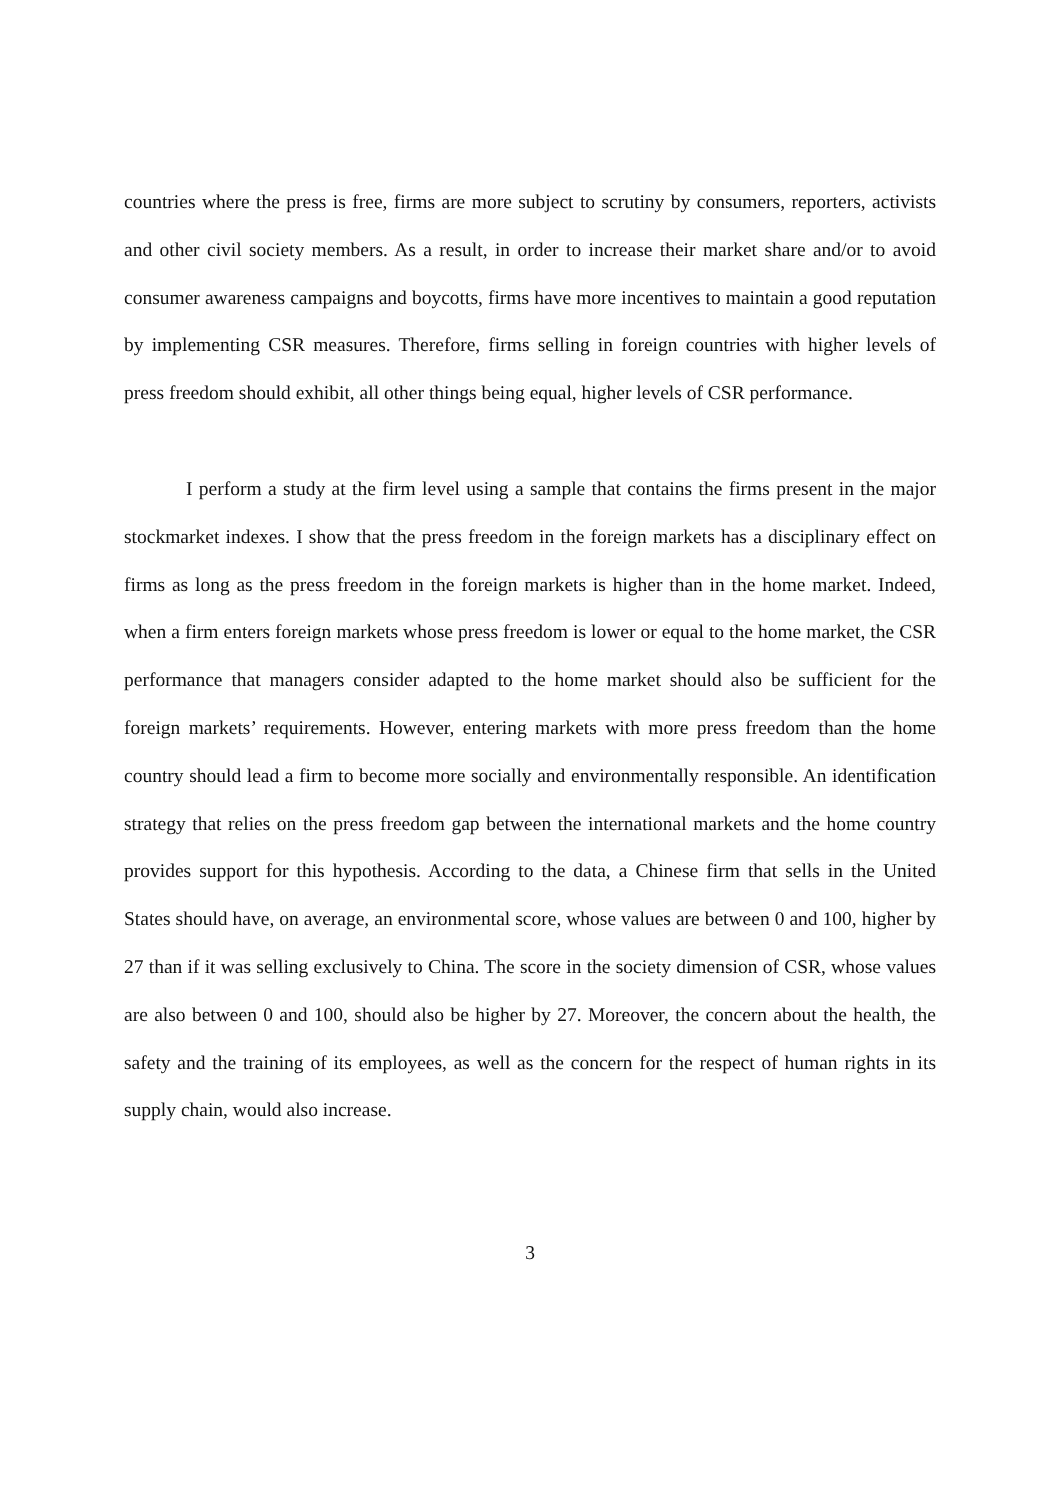countries where the press is free, firms are more subject to scrutiny by consumers, reporters, activists and other civil society members. As a result, in order to increase their market share and/or to avoid consumer awareness campaigns and boycotts, firms have more incentives to maintain a good reputation by implementing CSR measures. Therefore, firms selling in foreign countries with higher levels of press freedom should exhibit, all other things being equal, higher levels of CSR performance.
I perform a study at the firm level using a sample that contains the firms present in the major stockmarket indexes. I show that the press freedom in the foreign markets has a disciplinary effect on firms as long as the press freedom in the foreign markets is higher than in the home market. Indeed, when a firm enters foreign markets whose press freedom is lower or equal to the home market, the CSR performance that managers consider adapted to the home market should also be sufficient for the foreign markets’ requirements. However, entering markets with more press freedom than the home country should lead a firm to become more socially and environmentally responsible. An identification strategy that relies on the press freedom gap between the international markets and the home country provides support for this hypothesis. According to the data, a Chinese firm that sells in the United States should have, on average, an environmental score, whose values are between 0 and 100, higher by 27 than if it was selling exclusively to China. The score in the society dimension of CSR, whose values are also between 0 and 100, should also be higher by 27. Moreover, the concern about the health, the safety and the training of its employees, as well as the concern for the respect of human rights in its supply chain, would also increase.
3